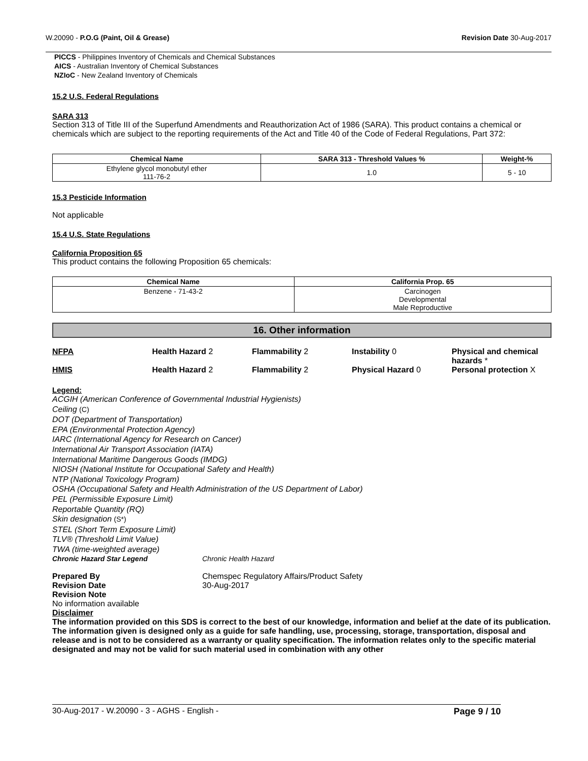W.20090 - P.O.G (Paint, Oil & Grease) Revision Date 30-Aug-2017
PICCS - Philippines Inventory of Chemicals and Chemical Substances
AICS - Australian Inventory of Chemical Substances
NZIoC - New Zealand Inventory of Chemicals
15.2 U.S. Federal Regulations
SARA 313
Section 313 of Title III of the Superfund Amendments and Reauthorization Act of 1986 (SARA). This product contains a chemical or chemicals which are subject to the reporting requirements of the Act and Title 40 of the Code of Federal Regulations, Part 372:
| Chemical Name | SARA 313 - Threshold Values % | Weight-% |
| --- | --- | --- |
| Ethylene glycol monobutyl ether 111-76-2 | 1.0 | 5 - 10 |
15.3 Pesticide Information
Not applicable
15.4 U.S. State Regulations
California Proposition 65
This product contains the following Proposition 65 chemicals:
| Chemical Name | California Prop. 65 |
| --- | --- |
| Benzene - 71-43-2 | Carcinogen Developmental Male Reproductive |
16. Other information
NFPA Health Hazard 2 Flammability 2 Instability 0 Physical and chemical hazards *
HMIS Health Hazard 2 Flammability 2 Physical Hazard 0 Personal protection X
Legend:
ACGIH (American Conference of Governmental Industrial Hygienists)
Ceiling (C)
DOT (Department of Transportation)
EPA (Environmental Protection Agency)
IARC (International Agency for Research on Cancer)
International Air Transport Association (IATA)
International Maritime Dangerous Goods (IMDG)
NIOSH (National Institute for Occupational Safety and Health)
NTP (National Toxicology Program)
OSHA (Occupational Safety and Health Administration of the US Department of Labor)
PEL (Permissible Exposure Limit)
Reportable Quantity (RQ)
Skin designation (S*)
STEL (Short Term Exposure Limit)
TLV® (Threshold Limit Value)
TWA (time-weighted average)
Chronic Hazard Star Legend Chronic Health Hazard
Prepared By Chemspec Regulatory Affairs/Product Safety
Revision Date 30-Aug-2017
Revision Note
No information available
Disclaimer
The information provided on this SDS is correct to the best of our knowledge, information and belief at the date of its publication. The information given is designed only as a guide for safe handling, use, processing, storage, transportation, disposal and release and is not to be considered as a warranty or quality specification. The information relates only to the specific material designated and may not be valid for such material used in combination with any other
30-Aug-2017 - W.20090 - 3 - AGHS - English - Page 9 / 10